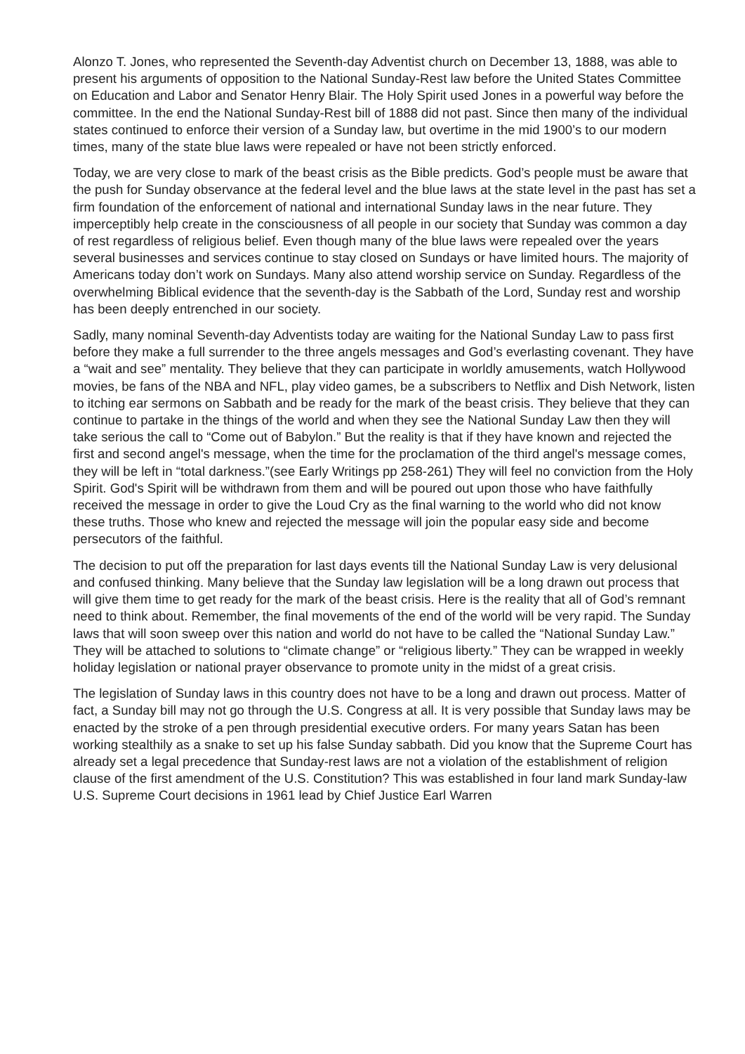Alonzo T. Jones, who represented the Seventh-day Adventist church on December 13, 1888, was able to present his arguments of opposition to the National Sunday-Rest law before the United States Committee on Education and Labor and Senator Henry Blair. The Holy Spirit used Jones in a powerful way before the committee. In the end the National Sunday-Rest bill of 1888 did not past. Since then many of the individual states continued to enforce their version of a Sunday law, but overtime in the mid 1900’s to our modern times, many of the state blue laws were repealed or have not been strictly enforced.
Today, we are very close to mark of the beast crisis as the Bible predicts. God’s people must be aware that the push for Sunday observance at the federal level and the blue laws at the state level in the past has set a firm foundation of the enforcement of national and international Sunday laws in the near future. They imperceptibly help create in the consciousness of all people in our society that Sunday was common a day of rest regardless of religious belief. Even though many of the blue laws were repealed over the years several businesses and services continue to stay closed on Sundays or have limited hours. The majority of Americans today don’t work on Sundays. Many also attend worship service on Sunday. Regardless of the overwhelming Biblical evidence that the seventh-day is the Sabbath of the Lord, Sunday rest and worship has been deeply entrenched in our society.
Sadly, many nominal Seventh-day Adventists today are waiting for the National Sunday Law to pass first before they make a full surrender to the three angels messages and God’s everlasting covenant. They have a “wait and see” mentality. They believe that they can participate in worldly amusements, watch Hollywood movies, be fans of the NBA and NFL, play video games, be a subscribers to Netflix and Dish Network, listen to itching ear sermons on Sabbath and be ready for the mark of the beast crisis. They believe that they can continue to partake in the things of the world and when they see the National Sunday Law then they will take serious the call to “Come out of Babylon.” But the reality is that if they have known and rejected the first and second angel's message, when the time for the proclamation of the third angel's message comes, they will be left in “total darkness.”(see Early Writings pp 258-261) They will feel no conviction from the Holy Spirit. God's Spirit will be withdrawn from them and will be poured out upon those who have faithfully received the message in order to give the Loud Cry as the final warning to the world who did not know these truths. Those who knew and rejected the message will join the popular easy side and become persecutors of the faithful.
The decision to put off the preparation for last days events till the National Sunday Law is very delusional and confused thinking. Many believe that the Sunday law legislation will be a long drawn out process that will give them time to get ready for the mark of the beast crisis. Here is the reality that all of God’s remnant need to think about. Remember, the final movements of the end of the world will be very rapid. The Sunday laws that will soon sweep over this nation and world do not have to be called the “National Sunday Law.” They will be attached to solutions to “climate change” or “religious liberty.” They can be wrapped in weekly holiday legislation or national prayer observance to promote unity in the midst of a great crisis.
The legislation of Sunday laws in this country does not have to be a long and drawn out process. Matter of fact, a Sunday bill may not go through the U.S. Congress at all. It is very possible that Sunday laws may be enacted by the stroke of a pen through presidential executive orders. For many years Satan has been working stealthily as a snake to set up his false Sunday sabbath. Did you know that the Supreme Court has already set a legal precedence that Sunday-rest laws are not a violation of the establishment of religion clause of the first amendment of the U.S. Constitution? This was established in four land mark Sunday-law U.S. Supreme Court decisions in 1961 lead by Chief Justice Earl Warren